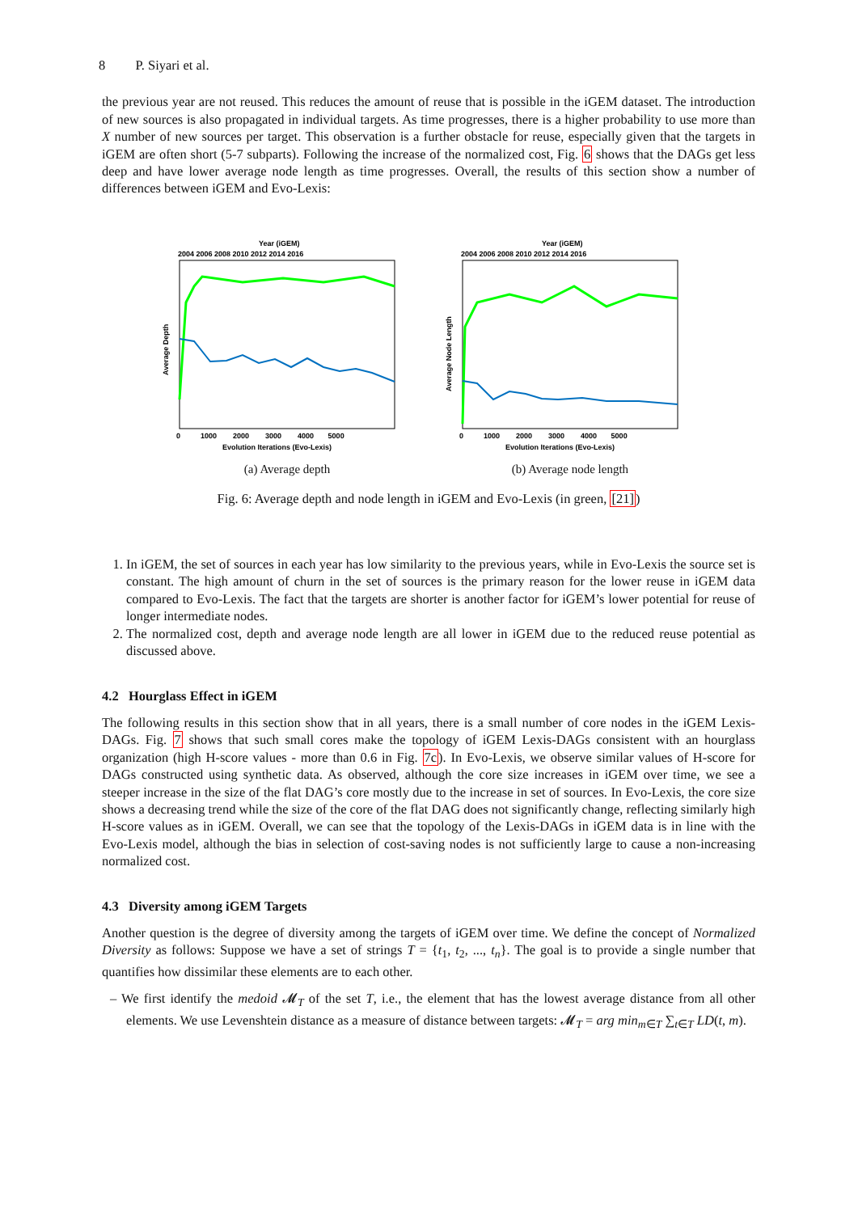8 P. Siyari et al.
the previous year are not reused. This reduces the amount of reuse that is possible in the iGEM dataset. The introduction of new sources is also propagated in individual targets. As time progresses, there is a higher probability to use more than X number of new sources per target. This observation is a further obstacle for reuse, especially given that the targets in iGEM are often short (5-7 subparts). Following the increase of the normalized cost, Fig. 6 shows that the DAGs get less deep and have lower average node length as time progresses. Overall, the results of this section show a number of differences between iGEM and Evo-Lexis:
Year (iGEM)
2004 2006 2008 2010 2012 2014 2016
0 1000 2000 3000 4000 5000
Evolution Iterations (Evo-Lexis)
Average Depth
(a) Average depth
Year (iGEM)
2004 2006 2008 2010 2012 2014 2016
0 1000 2000 3000 4000 5000
Evolution Iterations (Evo-Lexis)
Average Node Length
(b) Average node length
Fig. 6: Average depth and node length in iGEM and Evo-Lexis (in green, [21])
1. In iGEM, the set of sources in each year has low similarity to the previous years, while in Evo-Lexis the source set is constant. The high amount of churn in the set of sources is the primary reason for the lower reuse in iGEM data compared to Evo-Lexis. The fact that the targets are shorter is another factor for iGEM’s lower potential for reuse of longer intermediate nodes.
2. The normalized cost, depth and average node length are all lower in iGEM due to the reduced reuse potential as discussed above.
4.2 Hourglass Effect in iGEM
The following results in this section show that in all years, there is a small number of core nodes in the iGEM Lexis-DAGs. Fig. 7 shows that such small cores make the topology of iGEM Lexis-DAGs consistent with an hourglass organization (high H-score values - more than 0.6 in Fig. 7c). In Evo-Lexis, we observe similar values of H-score for DAGs constructed using synthetic data. As observed, although the core size increases in iGEM over time, we see a steeper increase in the size of the flat DAG’s core mostly due to the increase in set of sources. In Evo-Lexis, the core size shows a decreasing trend while the size of the core of the flat DAG does not significantly change, reflecting similarly high H-score values as in iGEM. Overall, we can see that the topology of the Lexis-DAGs in iGEM data is in line with the Evo-Lexis model, although the bias in selection of cost-saving nodes is not sufficiently large to cause a non-increasing normalized cost.
4.3 Diversity among iGEM Targets
Another question is the degree of diversity among the targets of iGEM over time. We define the concept of Normalized Diversity as follows: Suppose we have a set of strings T = {t<sub>1</sub>, t<sub>2</sub>, ..., t<sub>n</sub>}. The goal is to provide a single number that quantifies how dissimilar these elements are to each other.
– We first identify the medoid 𝓜<sub>T</sub> of the set T, i.e., the element that has the lowest average distance from all other elements. We use Levenshtein distance as a measure of distance between targets: 𝓜<sub>T</sub> = arg min<sub>m∈T</sub> ∑<sub>t∈T</sub> LD(t, m).